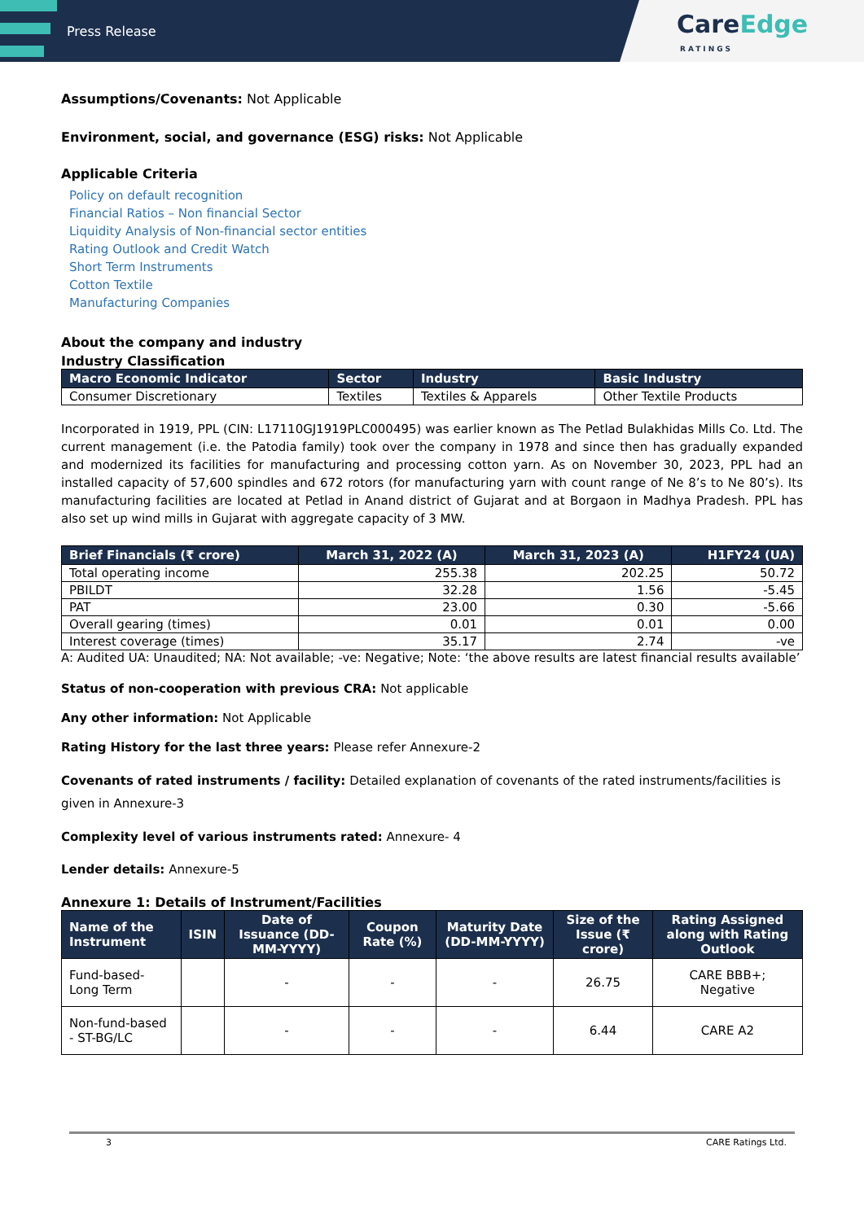Press Release
CareEdge
RATINGS
Assumptions/Covenants: Not Applicable
Environment, social, and governance (ESG) risks: Not Applicable
Applicable Criteria
Policy on default recognition
Financial Ratios – Non financial Sector
Liquidity Analysis of Non-financial sector entities
Rating Outlook and Credit Watch
Short Term Instruments
Cotton Textile
Manufacturing Companies
About the company and industry
Industry Classification
| Macro Economic Indicator | Sector | Industry | Basic Industry |
| --- | --- | --- | --- |
| Consumer Discretionary | Textiles | Textiles & Apparels | Other Textile Products |
Incorporated in 1919, PPL (CIN: L17110GJ1919PLC000495) was earlier known as The Petlad Bulakhidas Mills Co. Ltd. The current management (i.e. the Patodia family) took over the company in 1978 and since then has gradually expanded and modernized its facilities for manufacturing and processing cotton yarn. As on November 30, 2023, PPL had an installed capacity of 57,600 spindles and 672 rotors (for manufacturing yarn with count range of Ne 8’s to Ne 80’s). Its manufacturing facilities are located at Petlad in Anand district of Gujarat and at Borgaon in Madhya Pradesh. PPL has also set up wind mills in Gujarat with aggregate capacity of 3 MW.
| Brief Financials (₹ crore) | March 31, 2022 (A) | March 31, 2023 (A) | H1FY24 (UA) |
| --- | --- | --- | --- |
| Total operating income | 255.38 | 202.25 | 50.72 |
| PBILDT | 32.28 | 1.56 | -5.45 |
| PAT | 23.00 | 0.30 | -5.66 |
| Overall gearing (times) | 0.01 | 0.01 | 0.00 |
| Interest coverage (times) | 35.17 | 2.74 | -ve |
A: Audited UA: Unaudited; NA: Not available; -ve: Negative; Note: ‘the above results are latest financial results available’
Status of non-cooperation with previous CRA: Not applicable
Any other information: Not Applicable
Rating History for the last three years: Please refer Annexure-2
Covenants of rated instruments / facility: Detailed explanation of covenants of the rated instruments/facilities is given in Annexure-3
Complexity level of various instruments rated: Annexure- 4
Lender details: Annexure-5
Annexure 1: Details of Instrument/Facilities
| Name of the Instrument | ISIN | Date of Issuance (DD-MM-YYYY) | Coupon Rate (%) | Maturity Date (DD-MM-YYYY) | Size of the Issue (₹ crore) | Rating Assigned along with Rating Outlook |
| --- | --- | --- | --- | --- | --- | --- |
| Fund-based-Long Term | | - | - | - | 26.75 | CARE BBB+; Negative |
| Non-fund-based - ST-BG/LC | | - | - | - | 6.44 | CARE A2 |
3 CARE Ratings Ltd.